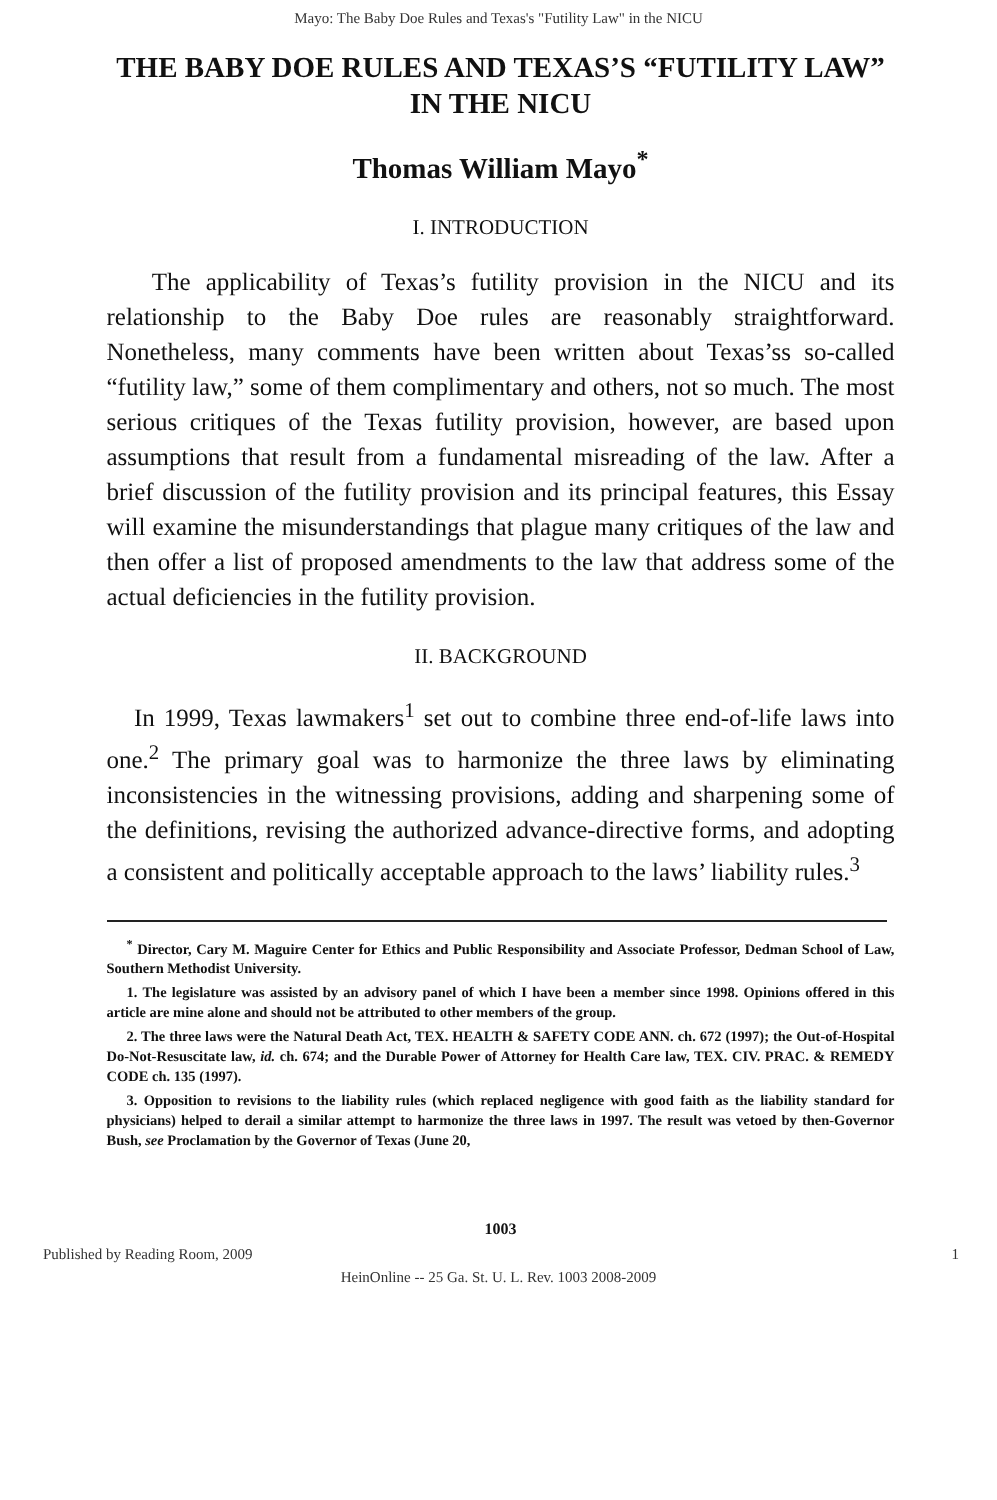Mayo: The Baby Doe Rules and Texas's "Futility Law" in the NICU
THE BABY DOE RULES AND TEXAS’S “FUTILITY LAW” IN THE NICU
Thomas William Mayo<sup>*</sup>
I. INTRODUCTION
The applicability of Texas’s futility provision in the NICU and its relationship to the Baby Doe rules are reasonably straightforward. Nonetheless, many comments have been written about Texas’ss so-called “futility law,” some of them complimentary and others, not so much. The most serious critiques of the Texas futility provision, however, are based upon assumptions that result from a fundamental misreading of the law. After a brief discussion of the futility provision and its principal features, this Essay will examine the misunderstandings that plague many critiques of the law and then offer a list of proposed amendments to the law that address some of the actual deficiencies in the futility provision.
II. BACKGROUND
In 1999, Texas lawmakers<sup>1</sup> set out to combine three end-of-life laws into one.<sup>2</sup> The primary goal was to harmonize the three laws by eliminating inconsistencies in the witnessing provisions, adding and sharpening some of the definitions, revising the authorized advance-directive forms, and adopting a consistent and politically acceptable approach to the laws’ liability rules.<sup>3</sup>
<sup>*</sup> Director, Cary M. Maguire Center for Ethics and Public Responsibility and Associate Professor, Dedman School of Law, Southern Methodist University.
1. The legislature was assisted by an advisory panel of which I have been a member since 1998. Opinions offered in this article are mine alone and should not be attributed to other members of the group.
2. The three laws were the Natural Death Act, TEX. HEALTH & SAFETY CODE ANN. ch. 672 (1997); the Out-of-Hospital Do-Not-Resuscitate law, id. ch. 674; and the Durable Power of Attorney for Health Care law, TEX. CIV. PRAC. & REMEDY CODE ch. 135 (1997).
3. Opposition to revisions to the liability rules (which replaced negligence with good faith as the liability standard for physicians) helped to derail a similar attempt to harmonize the three laws in 1997. The result was vetoed by then-Governor Bush, see Proclamation by the Governor of Texas (June 20,
1003
Published by Reading Room, 2009 1
HeinOnline -- 25 Ga. St. U. L. Rev. 1003 2008-2009